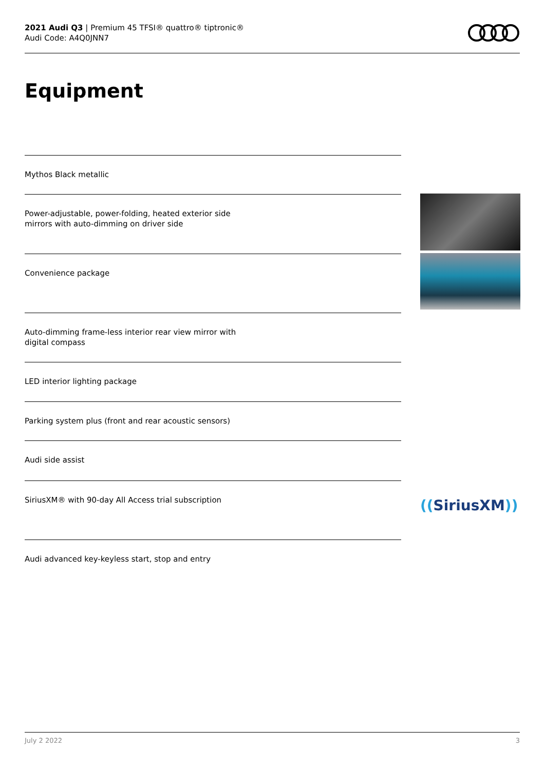2021 Audi Q3 | Premium 45 TFSI® quattro® tiptronic®
Audi Code: A4Q0JNN7
Equipment
Mythos Black metallic
Power-adjustable, power-folding, heated exterior side
mirrors with auto-dimming on driver side
Convenience package
Auto-dimming frame-less interior rear view mirror with
digital compass
LED interior lighting package
Parking system plus (front and rear acoustic sensors)
Audi side assist
SiriusXM® with 90-day All Access trial subscription
Audi advanced key-keyless start, stop and entry
((SiriusXM))
July 2 2022 3